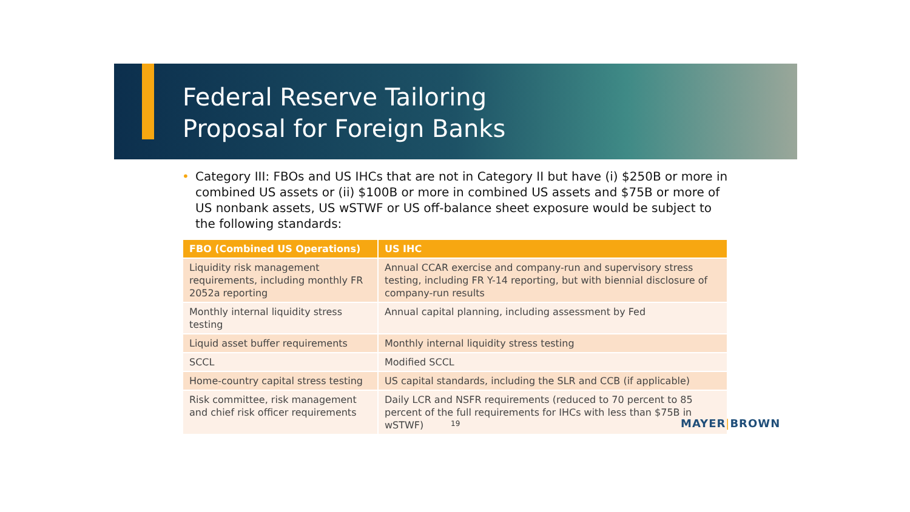Federal Reserve Tailoring
Proposal for Foreign Banks
• Category III: FBOs and US IHCs that are not in Category II but have (i) $250B or more in combined US assets or (ii) $100B or more in combined US assets and $75B or more of US nonbank assets, US wSTWF or US off-balance sheet exposure would be subject to the following standards:
| FBO (Combined US Operations) | US IHC |
| --- | --- |
| Liquidity risk management requirements, including monthly FR 2052a reporting | Annual CCAR exercise and company-run and supervisory stress testing, including FR Y-14 reporting, but with biennial disclosure of company-run results |
| Monthly internal liquidity stress testing | Annual capital planning, including assessment by Fed |
| Liquid asset buffer requirements | Monthly internal liquidity stress testing |
| SCCL | Modified SCCL |
| Home-country capital stress testing | US capital standards, including the SLR and CCB (if applicable) |
| Risk committee, risk management and chief risk officer requirements | Daily LCR and NSFR requirements (reduced to 70 percent to 85 percent of the full requirements for IHCs with less than $75B in wSTWF) |
19 MAYER|BROWN